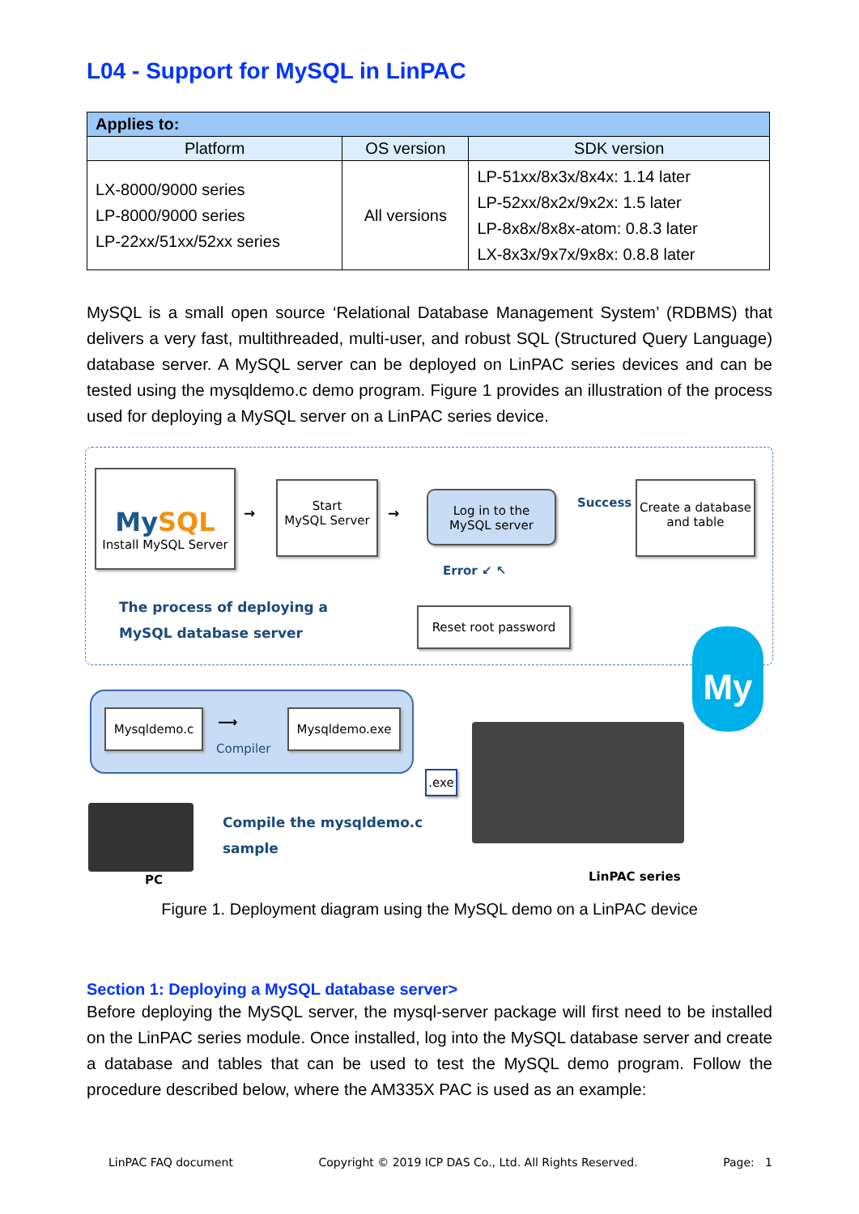L04 - Support for MySQL in LinPAC
| Applies to: | | |
| --- | --- | --- |
| Platform | OS version | SDK version |
| LX-8000/9000 series LP-8000/9000 series LP-22xx/51xx/52xx series | All versions | LP-51xx/8x3x/8x4x: 1.14 later LP-52xx/8x2x/9x2x: 1.5 later LP-8x8x/8x8x-atom: 0.8.3 later LX-8x3x/9x7x/9x8x: 0.8.8 later |
MySQL is a small open source ‘Relational Database Management System’ (RDBMS) that delivers a very fast, multithreaded, multi-user, and robust SQL (Structured Query Language) database server. A MySQL server can be deployed on LinPAC series devices and can be tested using the mysqldemo.c demo program. Figure 1 provides an illustration of the process used for deploying a MySQL server on a LinPAC series device.
MySQL
Install MySQL Server
→
Start
MySQL Server
→
Log in to the
MySQL server
Success →
Create a database
and table
Error ↙ ↖
Reset root password
The process of deploying a
MySQL database server
My
Mysqldemo.c ⟶
Compiler
Mysqldemo.exe
.exe
PC
Compile the mysqldemo.c
sample
LinPAC series
Figure 1. Deployment diagram using the MySQL demo on a LinPAC device
Section 1: Deploying a MySQL database server>
Before deploying the MySQL server, the mysql-server package will first need to be installed on the LinPAC series module. Once installed, log into the MySQL database server and create a database and tables that can be used to test the MySQL demo program. Follow the procedure described below, where the AM335X PAC is used as an example:
LinPAC FAQ document Copyright © 2019 ICP DAS Co., Ltd. All Rights Reserved. Page: 1